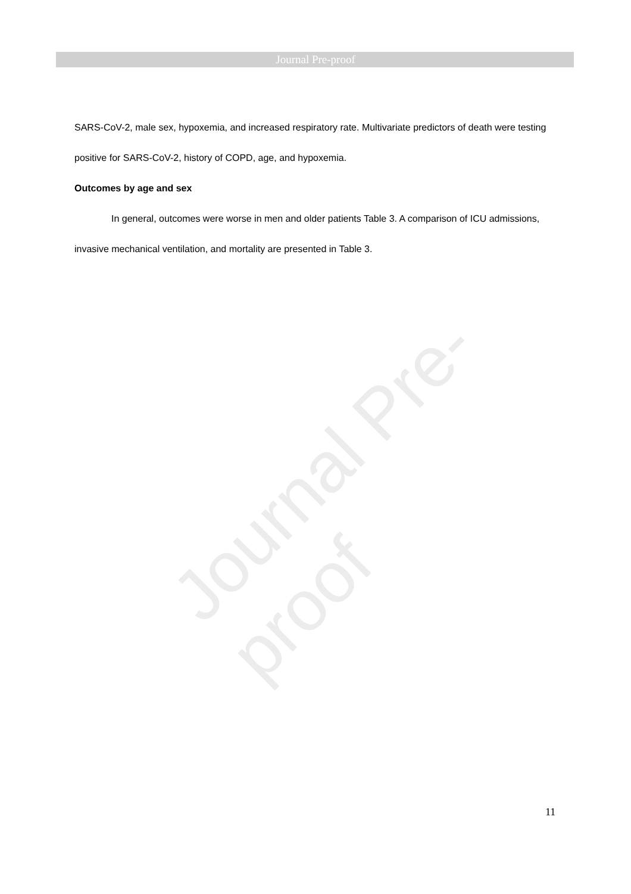Journal Pre-proof
Journal Pre-proof
SARS-CoV-2, male sex, hypoxemia, and increased respiratory rate. Multivariate predictors of death were testing positive for SARS-CoV-2, history of COPD, age, and hypoxemia.
Outcomes by age and sex
In general, outcomes were worse in men and older patients Table 3. A comparison of ICU admissions, invasive mechanical ventilation, and mortality are presented in Table 3.
11